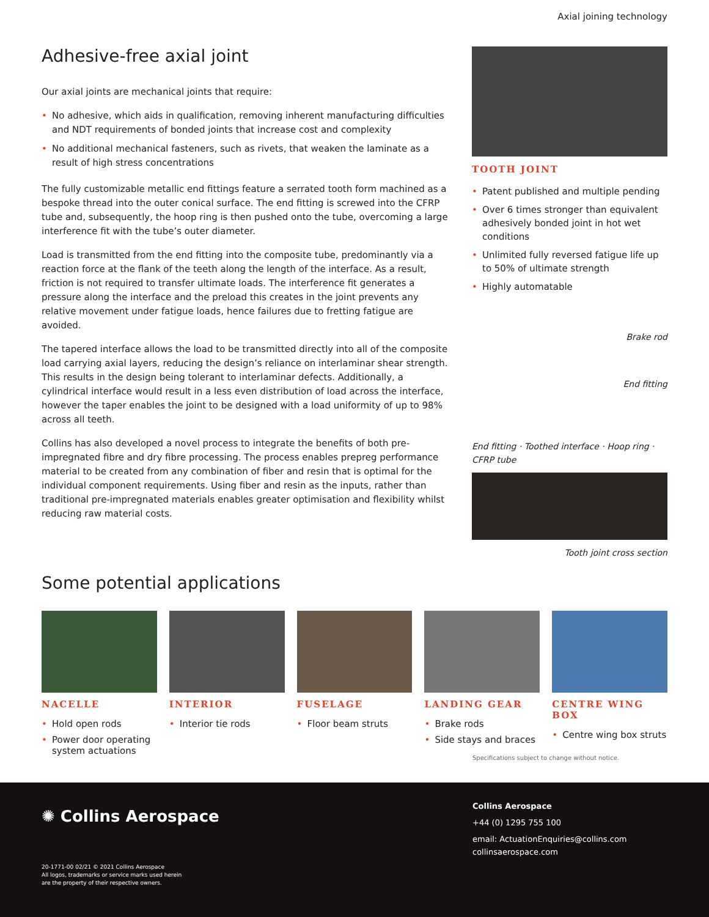Axial joining technology
Adhesive-free axial joint
Our axial joints are mechanical joints that require:
• No adhesive, which aids in qualification, removing inherent manufacturing difficulties and NDT requirements of bonded joints that increase cost and complexity
• No additional mechanical fasteners, such as rivets, that weaken the laminate as a result of high stress concentrations
The fully customizable metallic end fittings feature a serrated tooth form machined as a bespoke thread into the outer conical surface. The end fitting is screwed into the CFRP tube and, subsequently, the hoop ring is then pushed onto the tube, overcoming a large interference fit with the tube’s outer diameter.
Load is transmitted from the end fitting into the composite tube, predominantly via a reaction force at the flank of the teeth along the length of the interface. As a result, friction is not required to transfer ultimate loads. The interference fit generates a pressure along the interface and the preload this creates in the joint prevents any relative movement under fatigue loads, hence failures due to fretting fatigue are avoided.
The tapered interface allows the load to be transmitted directly into all of the composite load carrying axial layers, reducing the design’s reliance on interlaminar shear strength. This results in the design being tolerant to interlaminar defects. Additionally, a cylindrical interface would result in a less even distribution of load across the interface, however the taper enables the joint to be designed with a load uniformity of up to 98% across all teeth.
Collins has also developed a novel process to integrate the benefits of both pre-impregnated fibre and dry fibre processing. The process enables prepreg performance material to be created from any combination of fiber and resin that is optimal for the individual component requirements. Using fiber and resin as the inputs, rather than traditional pre-impregnated materials enables greater optimisation and flexibility whilst reducing raw material costs.
Some potential applications
TOOTH JOINT
• Patent published and multiple pending
• Over 6 times stronger than equivalent adhesively bonded joint in hot wet conditions
• Unlimited fully reversed fatigue life up to 50% of ultimate strength
• Highly automatable
Brake rod
End fitting
End fitting · Toothed interface · Hoop ring · CFRP tube
Tooth joint cross section
NACELLE
• Hold open rods
• Power door operating system actuations
INTERIOR
• Interior tie rods
FUSELAGE
• Floor beam struts
LANDING GEAR
• Brake rods
• Side stays and braces
CENTRE WING BOX
• Centre wing box struts
Specifications subject to change without notice.
✺ Collins Aerospace
20-1771-00 02/21 © 2021 Collins Aerospace
All logos, trademarks or service marks used herein
are the property of their respective owners.
Collins Aerospace
+44 (0) 1295 755 100
email: ActuationEnquiries@collins.com
collinsaerospace.com